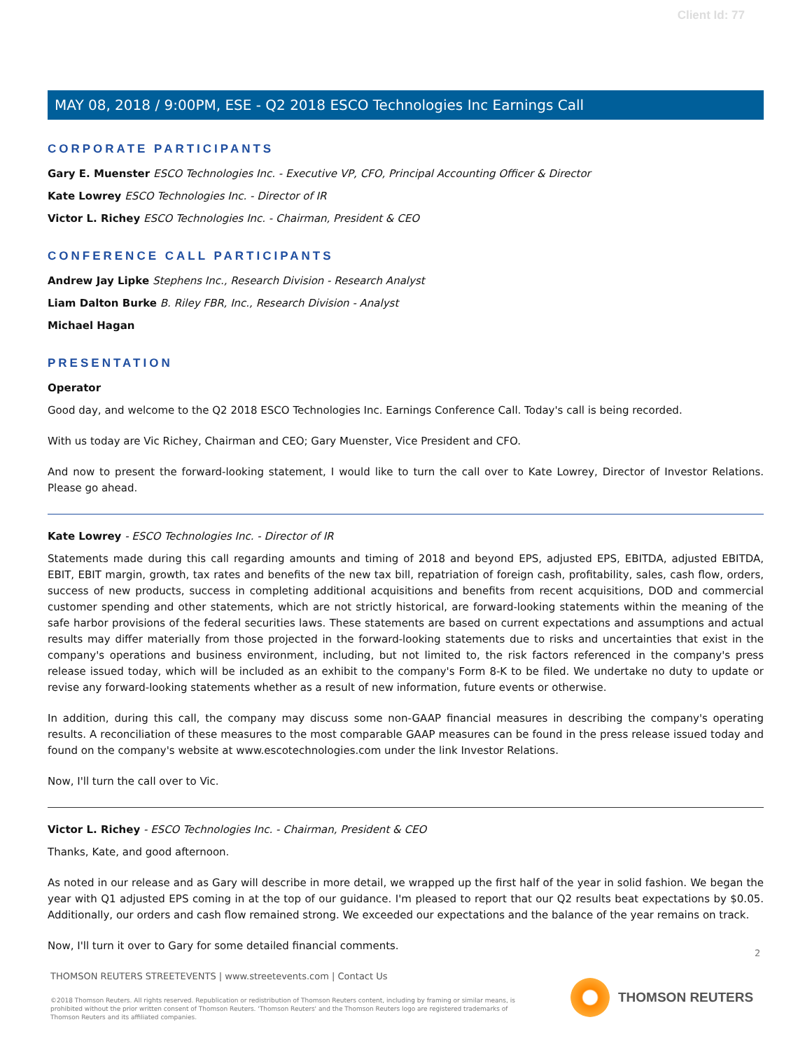Client Id: 77
MAY 08, 2018 / 9:00PM, ESE - Q2 2018 ESCO Technologies Inc Earnings Call
CORPORATE PARTICIPANTS
Gary E. Muenster ESCO Technologies Inc. - Executive VP, CFO, Principal Accounting Officer & Director
Kate Lowrey ESCO Technologies Inc. - Director of IR
Victor L. Richey ESCO Technologies Inc. - Chairman, President & CEO
CONFERENCE CALL PARTICIPANTS
Andrew Jay Lipke Stephens Inc., Research Division - Research Analyst
Liam Dalton Burke B. Riley FBR, Inc., Research Division - Analyst
Michael Hagan
PRESENTATION
Operator
Good day, and welcome to the Q2 2018 ESCO Technologies Inc. Earnings Conference Call. Today's call is being recorded.
With us today are Vic Richey, Chairman and CEO; Gary Muenster, Vice President and CFO.
And now to present the forward-looking statement, I would like to turn the call over to Kate Lowrey, Director of Investor Relations. Please go ahead.
Kate Lowrey - ESCO Technologies Inc. - Director of IR
Statements made during this call regarding amounts and timing of 2018 and beyond EPS, adjusted EPS, EBITDA, adjusted EBITDA, EBIT, EBIT margin, growth, tax rates and benefits of the new tax bill, repatriation of foreign cash, profitability, sales, cash flow, orders, success of new products, success in completing additional acquisitions and benefits from recent acquisitions, DOD and commercial customer spending and other statements, which are not strictly historical, are forward-looking statements within the meaning of the safe harbor provisions of the federal securities laws. These statements are based on current expectations and assumptions and actual results may differ materially from those projected in the forward-looking statements due to risks and uncertainties that exist in the company's operations and business environment, including, but not limited to, the risk factors referenced in the company's press release issued today, which will be included as an exhibit to the company's Form 8-K to be filed. We undertake no duty to update or revise any forward-looking statements whether as a result of new information, future events or otherwise.
In addition, during this call, the company may discuss some non-GAAP financial measures in describing the company's operating results. A reconciliation of these measures to the most comparable GAAP measures can be found in the press release issued today and found on the company's website at www.escotechnologies.com under the link Investor Relations.
Now, I'll turn the call over to Vic.
Victor L. Richey - ESCO Technologies Inc. - Chairman, President & CEO
Thanks, Kate, and good afternoon.
As noted in our release and as Gary will describe in more detail, we wrapped up the first half of the year in solid fashion. We began the year with Q1 adjusted EPS coming in at the top of our guidance. I'm pleased to report that our Q2 results beat expectations by $0.05. Additionally, our orders and cash flow remained strong. We exceeded our expectations and the balance of the year remains on track.
Now, I'll turn it over to Gary for some detailed financial comments.
2
THOMSON REUTERS STREETEVENTS | www.streetevents.com | Contact Us
©2018 Thomson Reuters. All rights reserved. Republication or redistribution of Thomson Reuters content, including by framing or similar means, is prohibited without the prior written consent of Thomson Reuters. 'Thomson Reuters' and the Thomson Reuters logo are registered trademarks of Thomson Reuters and its affiliated companies.
THOMSON REUTERS